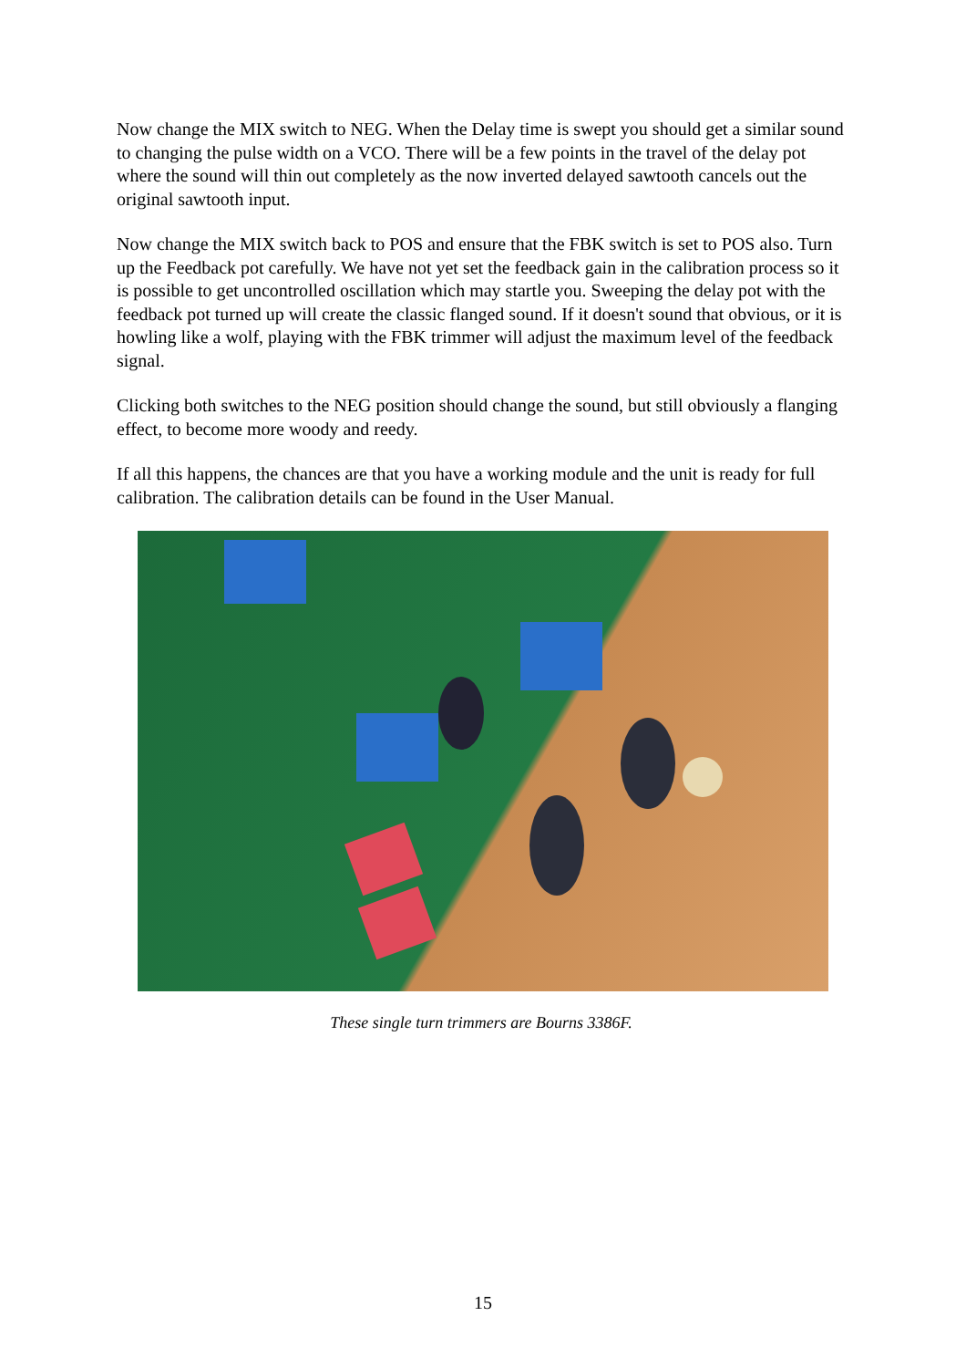Now change the MIX switch to NEG. When the Delay time is swept you should get a similar sound to changing the pulse width on a VCO. There will be a few points in the travel of the delay pot where the sound will thin out completely as the now inverted delayed sawtooth cancels out the original sawtooth input.
Now change the MIX switch back to POS and ensure that the FBK switch is set to POS also. Turn up the Feedback pot carefully. We have not yet set the feedback gain in the calibration process so it is possible to get uncontrolled oscillation which may startle you. Sweeping the delay pot with the feedback pot turned up will create the classic flanged sound. If it doesn't sound that obvious, or it is howling like a wolf, playing with the FBK trimmer will adjust the maximum level of the feedback signal.
Clicking both switches to the NEG position should change the sound, but still obviously a flanging effect, to become more woody and reedy.
If all this happens, the chances are that you have a working module and the unit is ready for full calibration. The calibration details can be found in the User Manual.
These single turn trimmers are Bourns 3386F.
15